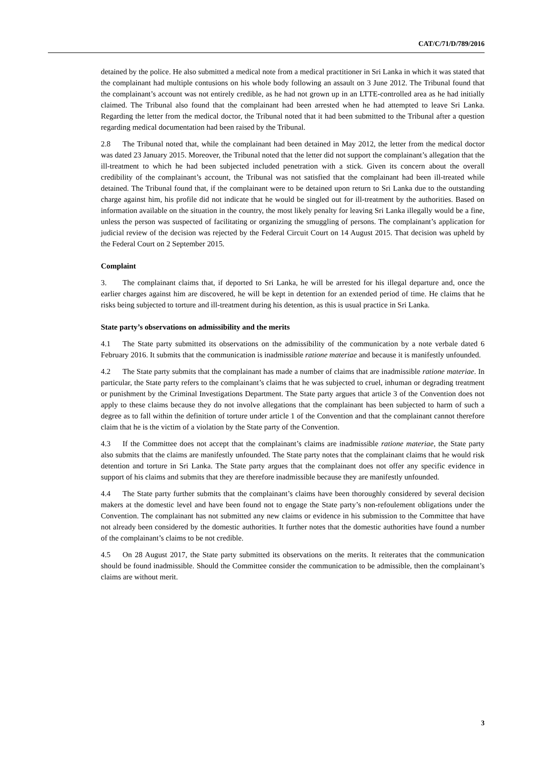CAT/C/71/D/789/2016
detained by the police. He also submitted a medical note from a medical practitioner in Sri Lanka in which it was stated that the complainant had multiple contusions on his whole body following an assault on 3 June 2012. The Tribunal found that the complainant’s account was not entirely credible, as he had not grown up in an LTTE-controlled area as he had initially claimed. The Tribunal also found that the complainant had been arrested when he had attempted to leave Sri Lanka. Regarding the letter from the medical doctor, the Tribunal noted that it had been submitted to the Tribunal after a question regarding medical documentation had been raised by the Tribunal.
2.8 The Tribunal noted that, while the complainant had been detained in May 2012, the letter from the medical doctor was dated 23 January 2015. Moreover, the Tribunal noted that the letter did not support the complainant’s allegation that the ill-treatment to which he had been subjected included penetration with a stick. Given its concern about the overall credibility of the complainant’s account, the Tribunal was not satisfied that the complainant had been ill-treated while detained. The Tribunal found that, if the complainant were to be detained upon return to Sri Lanka due to the outstanding charge against him, his profile did not indicate that he would be singled out for ill-treatment by the authorities. Based on information available on the situation in the country, the most likely penalty for leaving Sri Lanka illegally would be a fine, unless the person was suspected of facilitating or organizing the smuggling of persons. The complainant’s application for judicial review of the decision was rejected by the Federal Circuit Court on 14 August 2015. That decision was upheld by the Federal Court on 2 September 2015.
Complaint
3. The complainant claims that, if deported to Sri Lanka, he will be arrested for his illegal departure and, once the earlier charges against him are discovered, he will be kept in detention for an extended period of time. He claims that he risks being subjected to torture and ill-treatment during his detention, as this is usual practice in Sri Lanka.
State party’s observations on admissibility and the merits
4.1 The State party submitted its observations on the admissibility of the communication by a note verbale dated 6 February 2016. It submits that the communication is inadmissible ratione materiae and because it is manifestly unfounded.
4.2 The State party submits that the complainant has made a number of claims that are inadmissible ratione materiae. In particular, the State party refers to the complainant’s claims that he was subjected to cruel, inhuman or degrading treatment or punishment by the Criminal Investigations Department. The State party argues that article 3 of the Convention does not apply to these claims because they do not involve allegations that the complainant has been subjected to harm of such a degree as to fall within the definition of torture under article 1 of the Convention and that the complainant cannot therefore claim that he is the victim of a violation by the State party of the Convention.
4.3 If the Committee does not accept that the complainant’s claims are inadmissible ratione materiae, the State party also submits that the claims are manifestly unfounded. The State party notes that the complainant claims that he would risk detention and torture in Sri Lanka. The State party argues that the complainant does not offer any specific evidence in support of his claims and submits that they are therefore inadmissible because they are manifestly unfounded.
4.4 The State party further submits that the complainant’s claims have been thoroughly considered by several decision makers at the domestic level and have been found not to engage the State party’s non-refoulement obligations under the Convention. The complainant has not submitted any new claims or evidence in his submission to the Committee that have not already been considered by the domestic authorities. It further notes that the domestic authorities have found a number of the complainant’s claims to be not credible.
4.5 On 28 August 2017, the State party submitted its observations on the merits. It reiterates that the communication should be found inadmissible. Should the Committee consider the communication to be admissible, then the complainant’s claims are without merit.
3